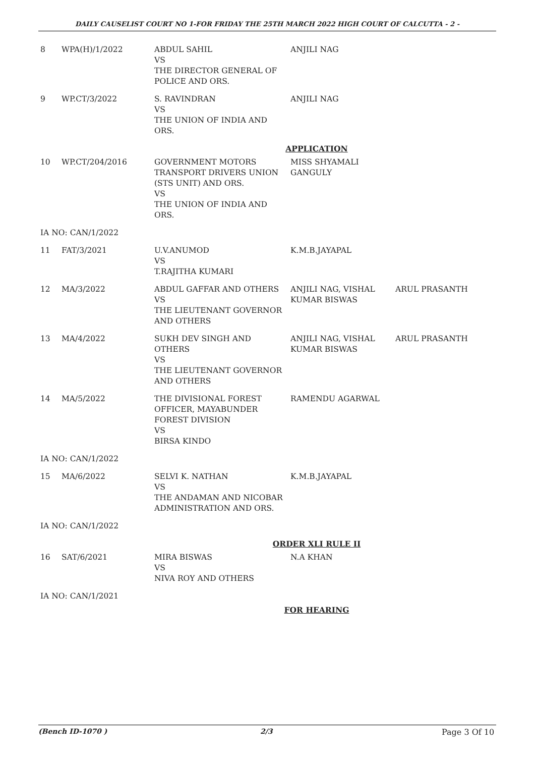DAILY CAUSELIST COURT NO 1-FOR FRIDAY THE 25TH MARCH 2022 HIGH COURT OF CALCUTTA - 2 -
| 8 | WPA(H)/1/2022 | ABDUL SAHIL VS THE DIRECTOR GENERAL OF POLICE AND ORS. | ANJILI NAG | |
| 9 | WP.CT/3/2022 | S. RAVINDRAN VS THE UNION OF INDIA AND ORS. | ANJILI NAG | |
| APPLICATION | | | | |
| 10 | WP.CT/204/2016 | GOVERNMENT MOTORS TRANSPORT DRIVERS UNION (STS UNIT) AND ORS. VS THE UNION OF INDIA AND ORS. | MISS SHYAMALI GANGULY | |
| IA NO: CAN/1/2022 | | | | |
| 11 | FAT/3/2021 | U.V.ANUMOD VS T.RAJITHA KUMARI | K.M.B.JAYAPAL | |
| 12 | MA/3/2022 | ABDUL GAFFAR AND OTHERS VS THE LIEUTENANT GOVERNOR AND OTHERS | ANJILI NAG, VISHAL KUMAR BISWAS | ARUL PRASANTH |
| 13 | MA/4/2022 | SUKH DEV SINGH AND OTHERS VS THE LIEUTENANT GOVERNOR AND OTHERS | ANJILI NAG, VISHAL KUMAR BISWAS | ARUL PRASANTH |
| 14 | MA/5/2022 | THE DIVISIONAL FOREST OFFICER, MAYABUNDER FOREST DIVISION VS BIRSA KINDO | RAMENDU AGARWAL | |
| IA NO: CAN/1/2022 | | | | |
| 15 | MA/6/2022 | SELVI K. NATHAN VS THE ANDAMAN AND NICOBAR ADMINISTRATION AND ORS. | K.M.B.JAYAPAL | |
| IA NO: CAN/1/2022 | | | | |
| ORDER XLI RULE II | | | | |
| 16 | SAT/6/2021 | MIRA BISWAS VS NIVA ROY AND OTHERS | N.A KHAN | |
| IA NO: CAN/1/2021 | | | | |
| FOR HEARING | | | | |
(Bench ID-1070 ) 2/3 Page 3 Of 10